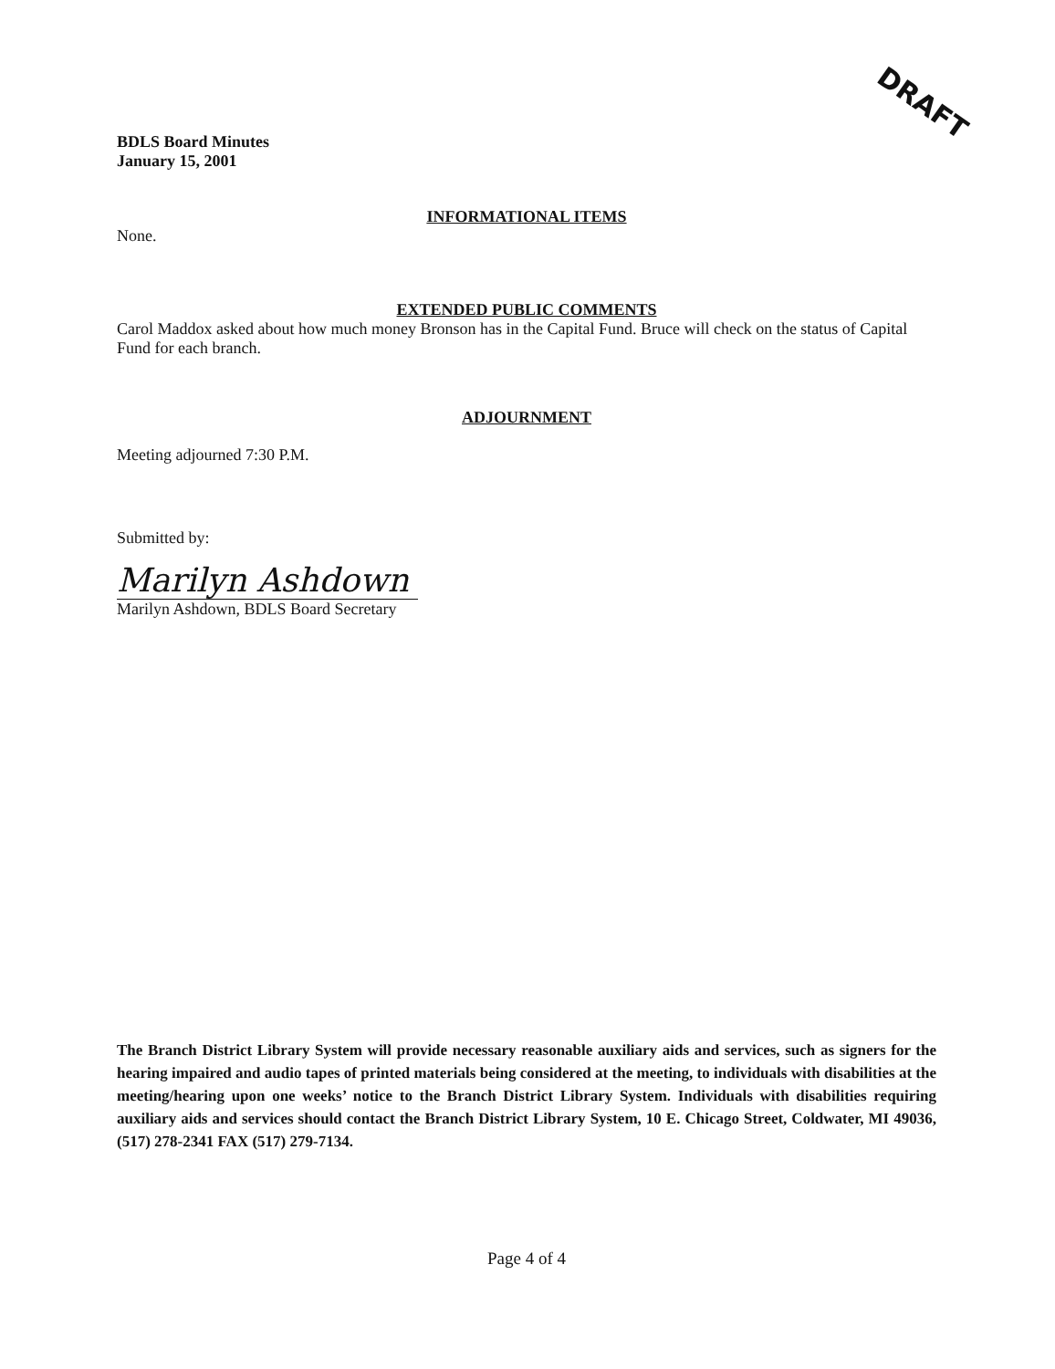DRAFT
BDLS Board Minutes
January 15, 2001
INFORMATIONAL ITEMS
None.
EXTENDED PUBLIC COMMENTS
Carol Maddox asked about how much money Bronson has in the Capital Fund. Bruce will check on the status of Capital Fund for each branch.
ADJOURNMENT
Meeting adjourned 7:30 P.M.
Submitted by:
Marilyn Ashdown
Marilyn Ashdown, BDLS Board Secretary
The Branch District Library System will provide necessary reasonable auxiliary aids and services, such as signers for the hearing impaired and audio tapes of printed materials being considered at the meeting, to individuals with disabilities at the meeting/hearing upon one weeks’ notice to the Branch District Library System. Individuals with disabilities requiring auxiliary aids and services should contact the Branch District Library System, 10 E. Chicago Street, Coldwater, MI 49036, (517) 278-2341 FAX (517) 279-7134.
Page 4 of 4